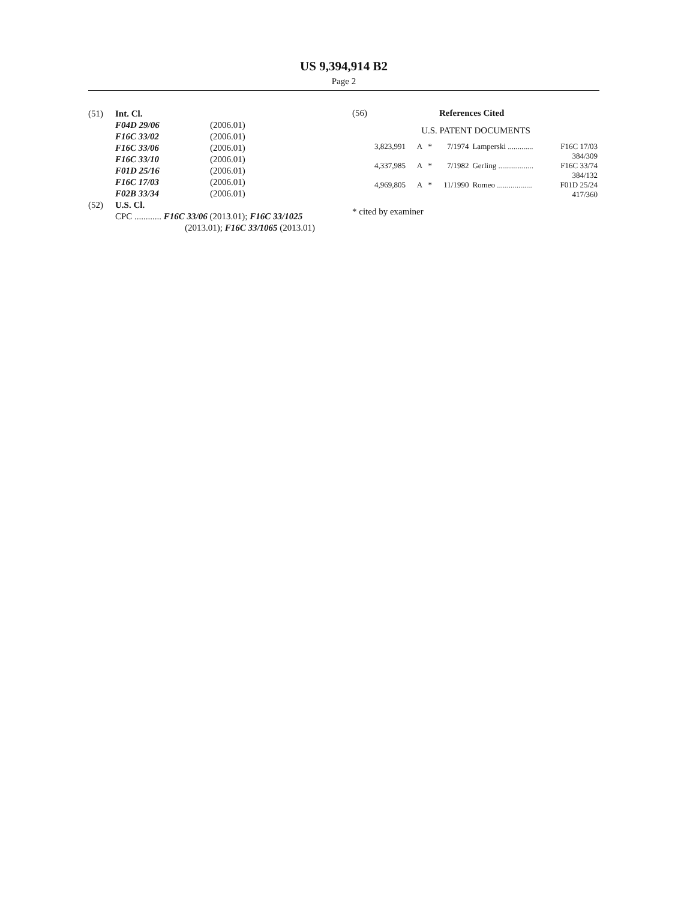US 9,394,914 B2
Page 2
| (51) | Int. Cl. | |
| | F04D 29/06 | (2006.01) |
| | F16C 33/02 | (2006.01) |
| | F16C 33/06 | (2006.01) |
| | F16C 33/10 | (2006.01) |
| | F01D 25/16 | (2006.01) |
| | F16C 17/03 | (2006.01) |
| | F02B 33/34 | (2006.01) |
| (52) | U.S. Cl. | |
| | CPC ............ F16C 33/06 (2013.01); F16C 33/1025 (2013.01); F16C 33/1065 (2013.01) | |
(56) References Cited
U.S. PATENT DOCUMENTS
| 3,823,991 | A | * | 7/1974 | Lamperski ............. | F16C 17/03 384/309 |
| 4,337,985 | A | * | 7/1982 | Gerling .................. | F16C 33/74 384/132 |
| 4,969,805 | A | * | 11/1990 | Romeo .................. | F01D 25/24 417/360 |
* cited by examiner